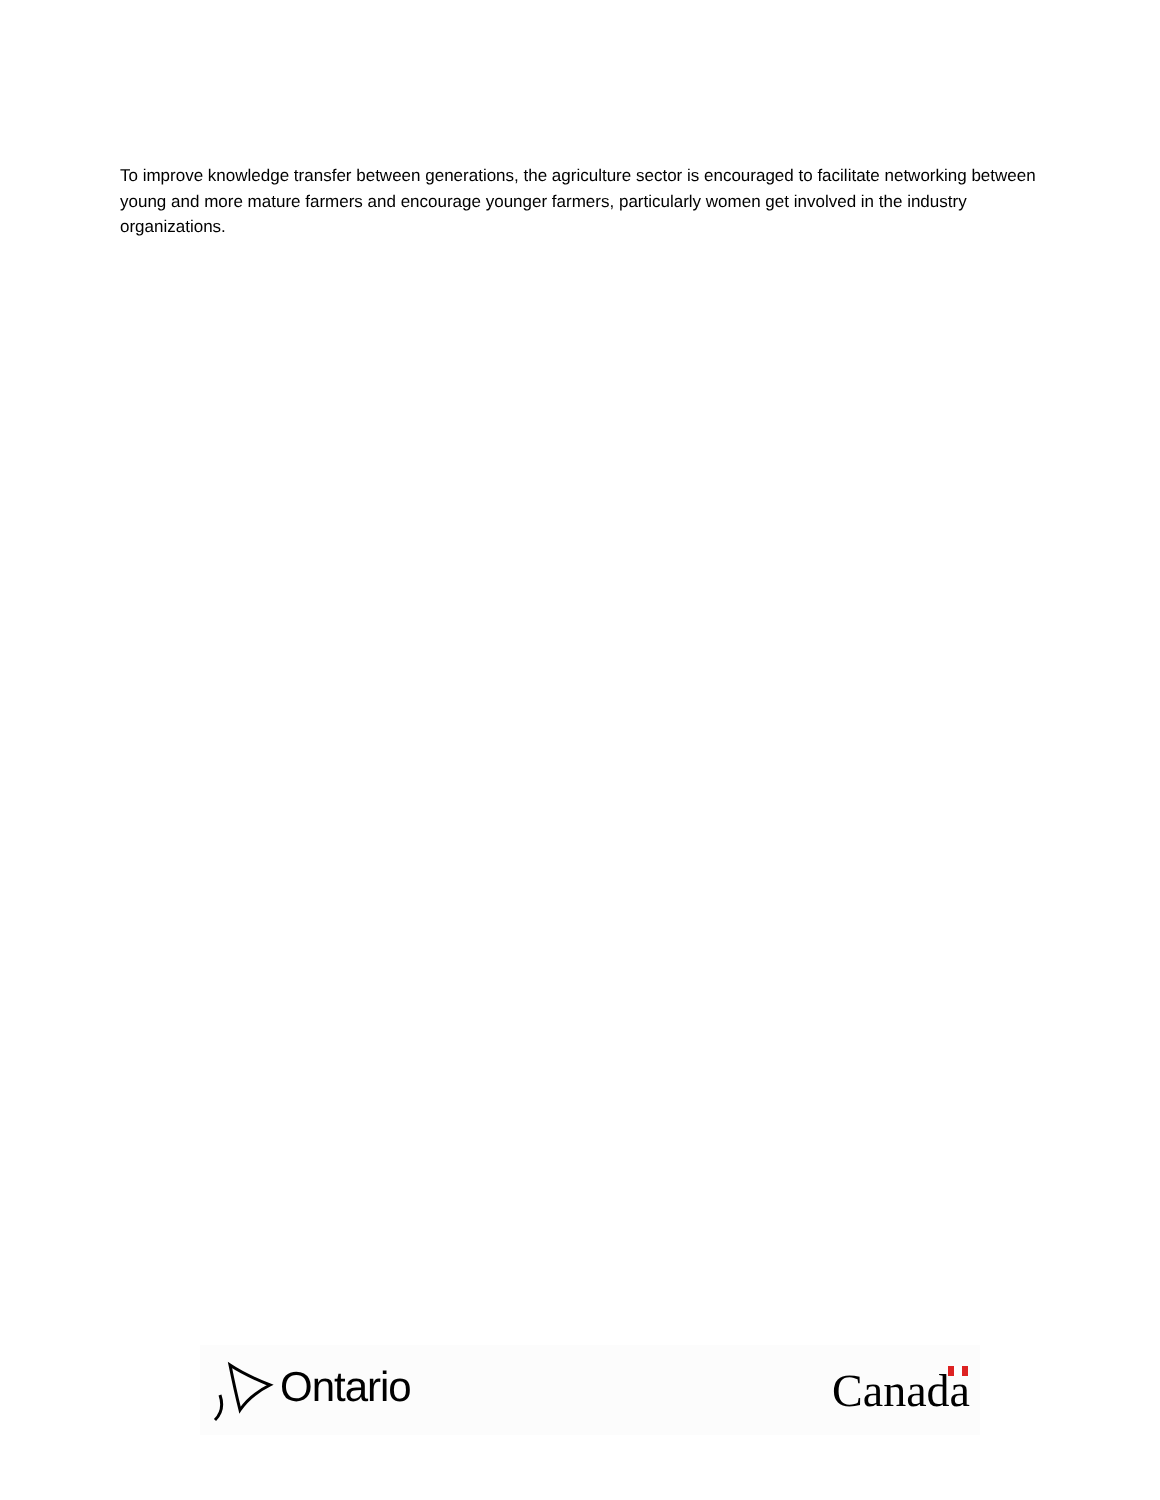To improve knowledge transfer between generations, the agriculture sector is encouraged to facilitate networking between young and more mature farmers and encourage younger farmers, particularly women get involved in the industry organizations.
Ontario Canada